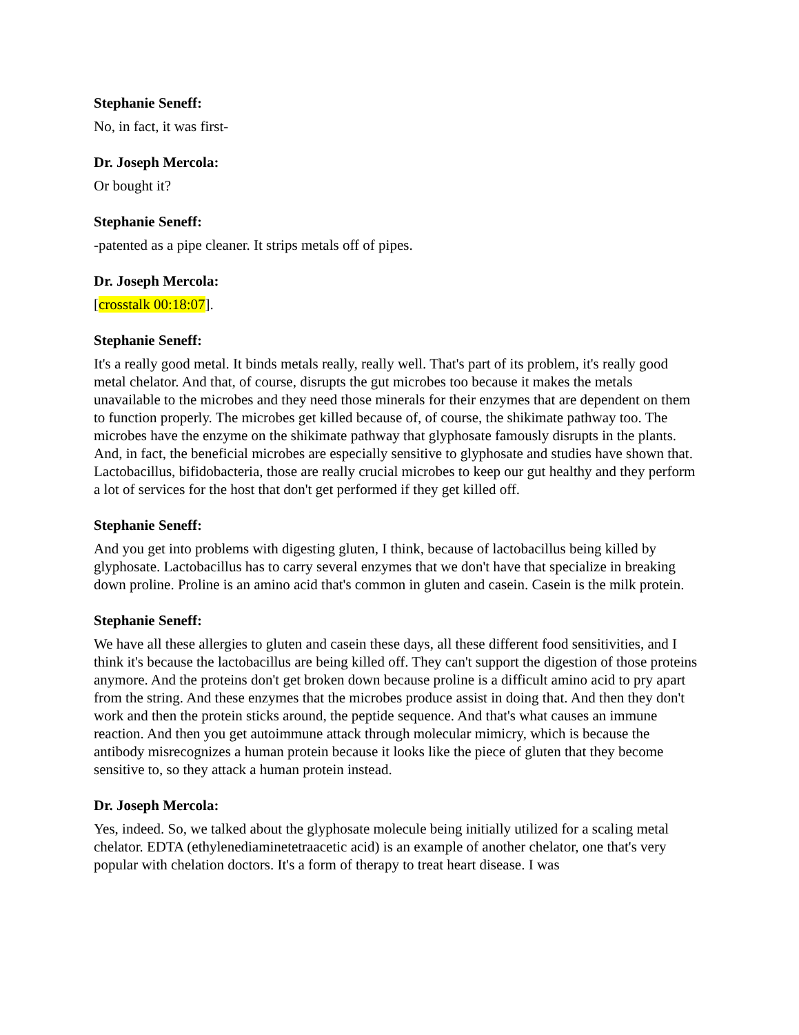Stephanie Seneff:
No, in fact, it was first-
Dr. Joseph Mercola:
Or bought it?
Stephanie Seneff:
-patented as a pipe cleaner. It strips metals off of pipes.
Dr. Joseph Mercola:
[crosstalk 00:18:07].
Stephanie Seneff:
It's a really good metal. It binds metals really, really well. That's part of its problem, it's really good metal chelator. And that, of course, disrupts the gut microbes too because it makes the metals unavailable to the microbes and they need those minerals for their enzymes that are dependent on them to function properly. The microbes get killed because of, of course, the shikimate pathway too. The microbes have the enzyme on the shikimate pathway that glyphosate famously disrupts in the plants. And, in fact, the beneficial microbes are especially sensitive to glyphosate and studies have shown that. Lactobacillus, bifidobacteria, those are really crucial microbes to keep our gut healthy and they perform a lot of services for the host that don't get performed if they get killed off.
Stephanie Seneff:
And you get into problems with digesting gluten, I think, because of lactobacillus being killed by glyphosate. Lactobacillus has to carry several enzymes that we don't have that specialize in breaking down proline. Proline is an amino acid that's common in gluten and casein. Casein is the milk protein.
Stephanie Seneff:
We have all these allergies to gluten and casein these days, all these different food sensitivities, and I think it's because the lactobacillus are being killed off. They can't support the digestion of those proteins anymore. And the proteins don't get broken down because proline is a difficult amino acid to pry apart from the string. And these enzymes that the microbes produce assist in doing that. And then they don't work and then the protein sticks around, the peptide sequence. And that's what causes an immune reaction. And then you get autoimmune attack through molecular mimicry, which is because the antibody misrecognizes a human protein because it looks like the piece of gluten that they become sensitive to, so they attack a human protein instead.
Dr. Joseph Mercola:
Yes, indeed. So, we talked about the glyphosate molecule being initially utilized for a scaling metal chelator. EDTA (ethylenediaminetetraacetic acid) is an example of another chelator, one that's very popular with chelation doctors. It's a form of therapy to treat heart disease. I was